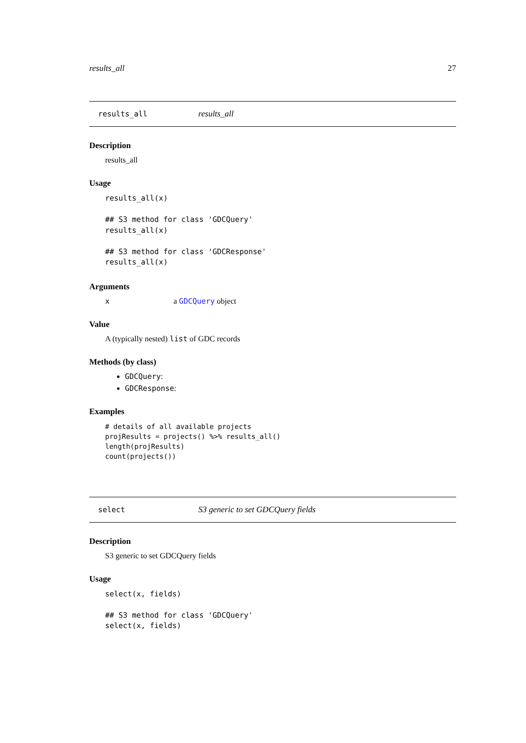results_all 27
results_all results_all
Description
results_all
Usage
results_all(x)

## S3 method for class 'GDCQuery'
results_all(x)

## S3 method for class 'GDCResponse'
results_all(x)
Arguments
xa GDCQuery object
Value
A (typically nested) list of GDC records
Methods (by class)
GDCQuery:
GDCResponse:
Examples
# details of all available projects
projResults = projects() %>% results_all()
length(projResults)
count(projects())
select S3 generic to set GDCQuery fields
Description
S3 generic to set GDCQuery fields
Usage
select(x, fields)

## S3 method for class 'GDCQuery'
select(x, fields)